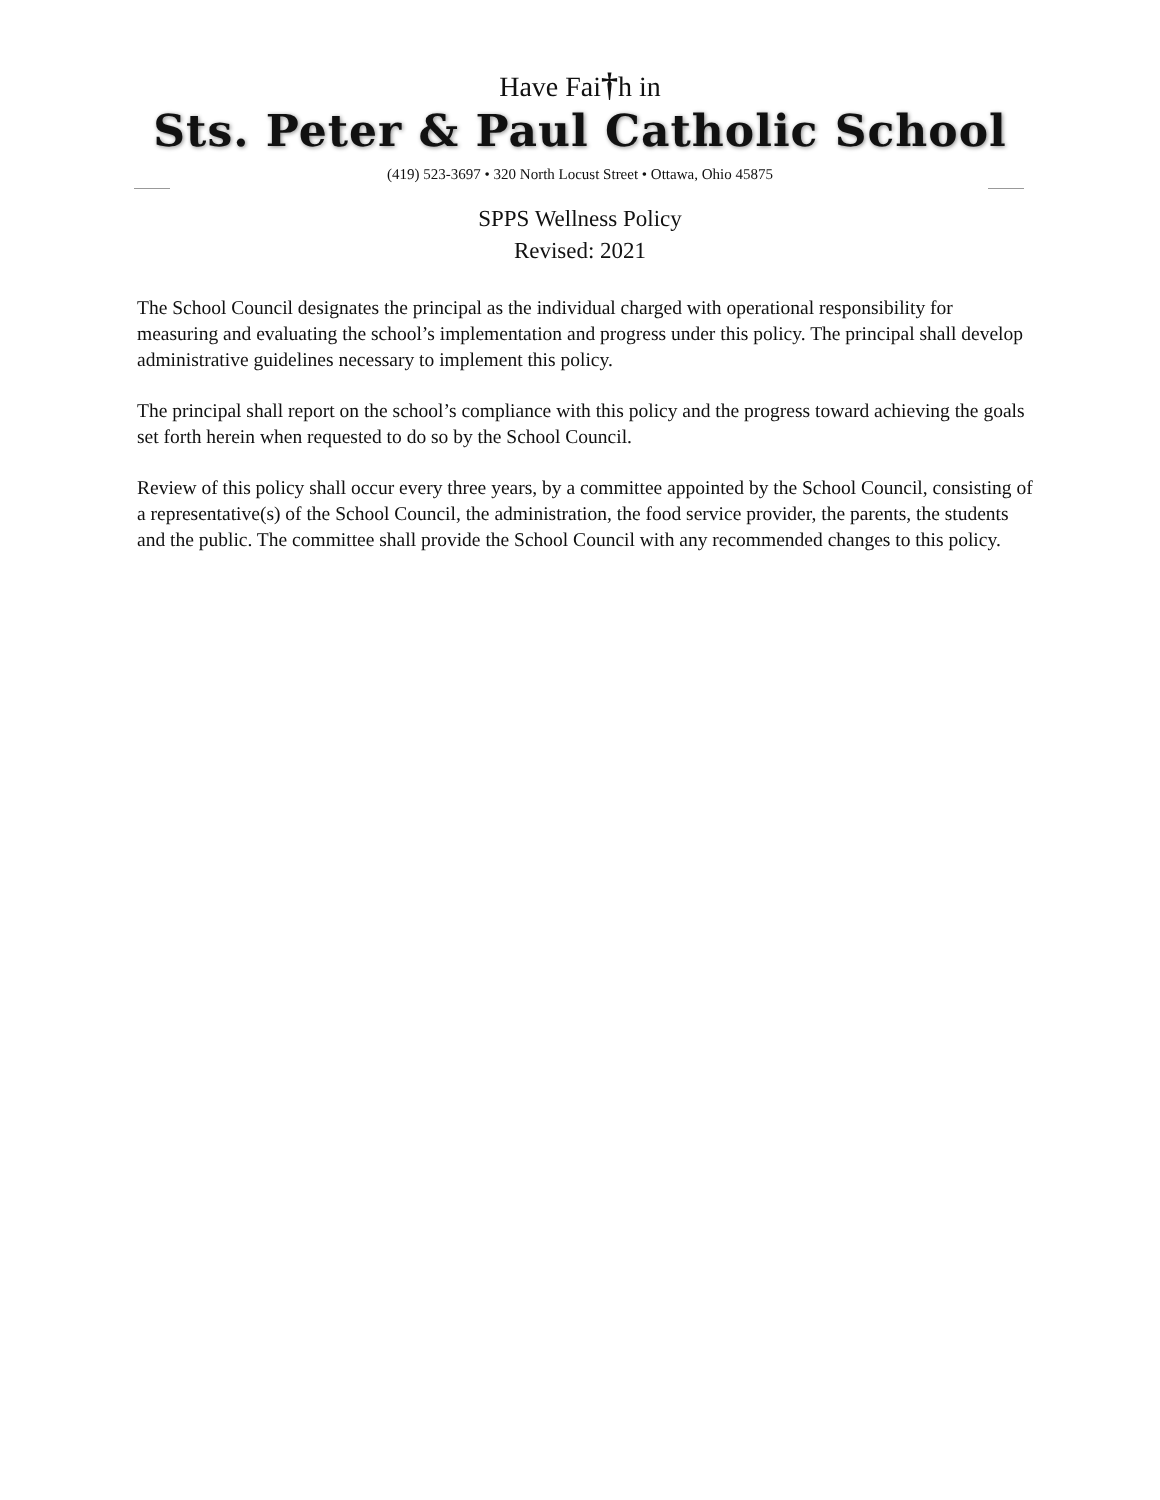Have Fai†h in
Sts. Peter & Paul Catholic School
(419) 523-3697 • 320 North Locust Street • Ottawa, Ohio 45875
SPPS Wellness Policy
Revised: 2021
The School Council designates the principal as the individual charged with operational responsibility for measuring and evaluating the school’s implementation and progress under this policy. The principal shall develop administrative guidelines necessary to implement this policy.
The principal shall report on the school’s compliance with this policy and the progress toward achieving the goals set forth herein when requested to do so by the School Council.
Review of this policy shall occur every three years, by a committee appointed by the School Council, consisting of a representative(s) of the School Council, the administration, the food service provider, the parents, the students and the public. The committee shall provide the School Council with any recommended changes to this policy.